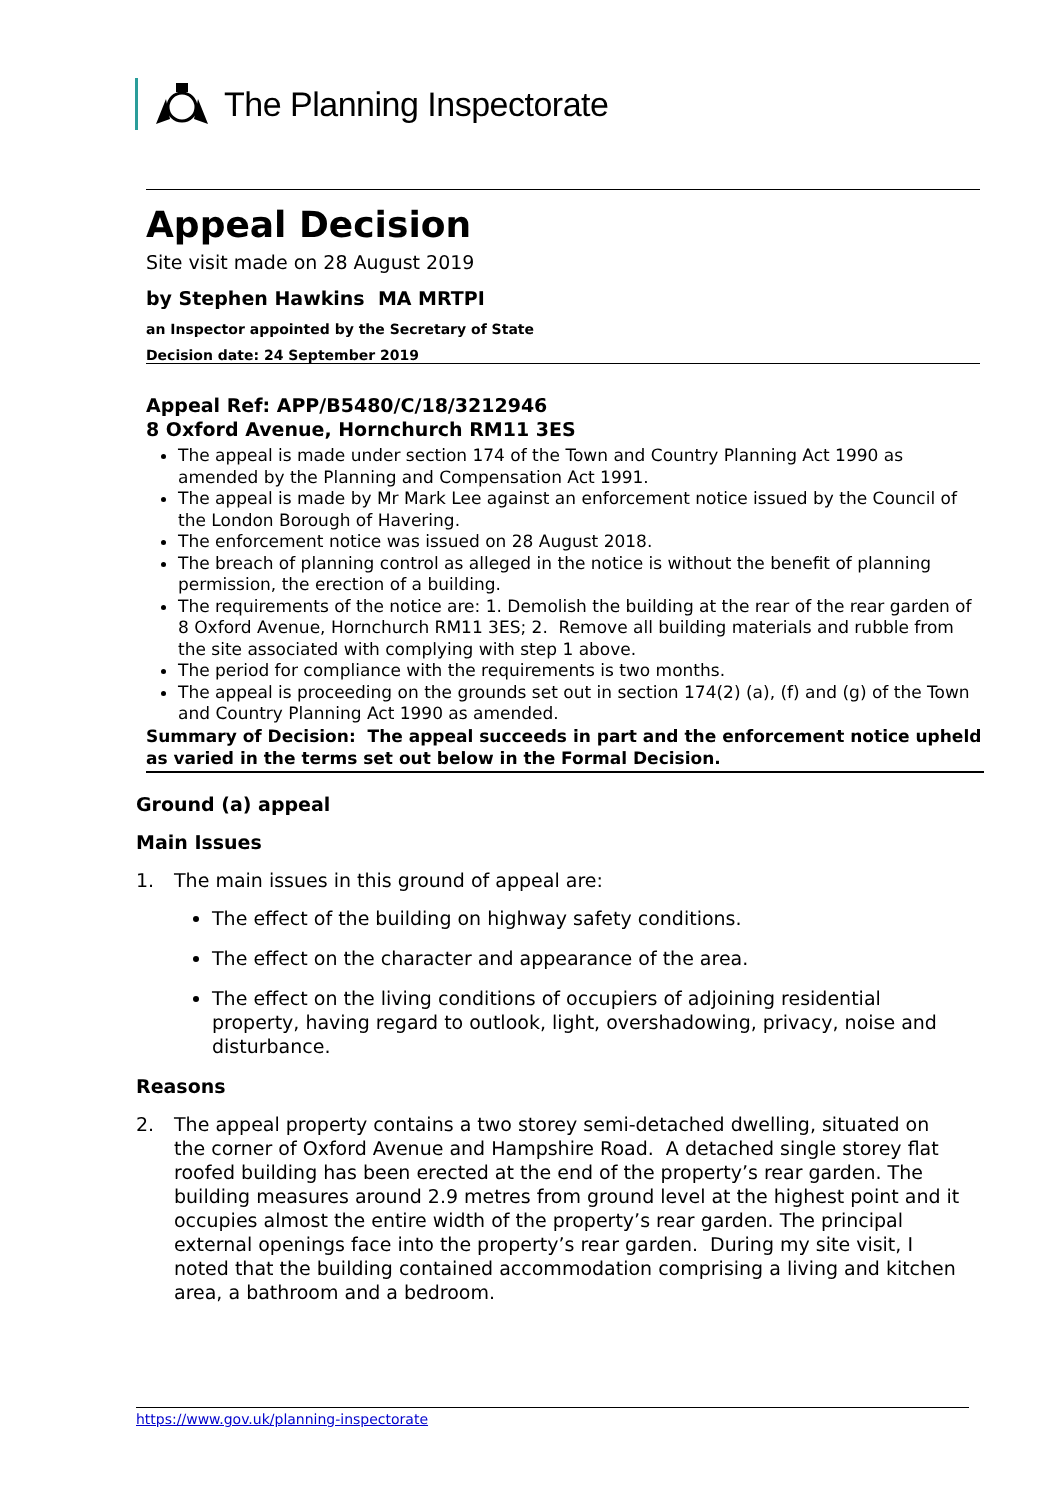The Planning Inspectorate
Appeal Decision
Site visit made on 28 August 2019
by Stephen Hawkins MA MRTPI
an Inspector appointed by the Secretary of State
Decision date: 24 September 2019
Appeal Ref: APP/B5480/C/18/3212946
8 Oxford Avenue, Hornchurch RM11 3ES
The appeal is made under section 174 of the Town and Country Planning Act 1990 as amended by the Planning and Compensation Act 1991.
The appeal is made by Mr Mark Lee against an enforcement notice issued by the Council of the London Borough of Havering.
The enforcement notice was issued on 28 August 2018.
The breach of planning control as alleged in the notice is without the benefit of planning permission, the erection of a building.
The requirements of the notice are: 1. Demolish the building at the rear of the rear garden of 8 Oxford Avenue, Hornchurch RM11 3ES; 2. Remove all building materials and rubble from the site associated with complying with step 1 above.
The period for compliance with the requirements is two months.
The appeal is proceeding on the grounds set out in section 174(2) (a), (f) and (g) of the Town and Country Planning Act 1990 as amended.
Summary of Decision: The appeal succeeds in part and the enforcement notice upheld as varied in the terms set out below in the Formal Decision.
Ground (a) appeal
Main Issues
1. The main issues in this ground of appeal are:
The effect of the building on highway safety conditions.
The effect on the character and appearance of the area.
The effect on the living conditions of occupiers of adjoining residential property, having regard to outlook, light, overshadowing, privacy, noise and disturbance.
Reasons
2. The appeal property contains a two storey semi-detached dwelling, situated on the corner of Oxford Avenue and Hampshire Road. A detached single storey flat roofed building has been erected at the end of the property’s rear garden. The building measures around 2.9 metres from ground level at the highest point and it occupies almost the entire width of the property’s rear garden. The principal external openings face into the property’s rear garden. During my site visit, I noted that the building contained accommodation comprising a living and kitchen area, a bathroom and a bedroom.
https://www.gov.uk/planning-inspectorate